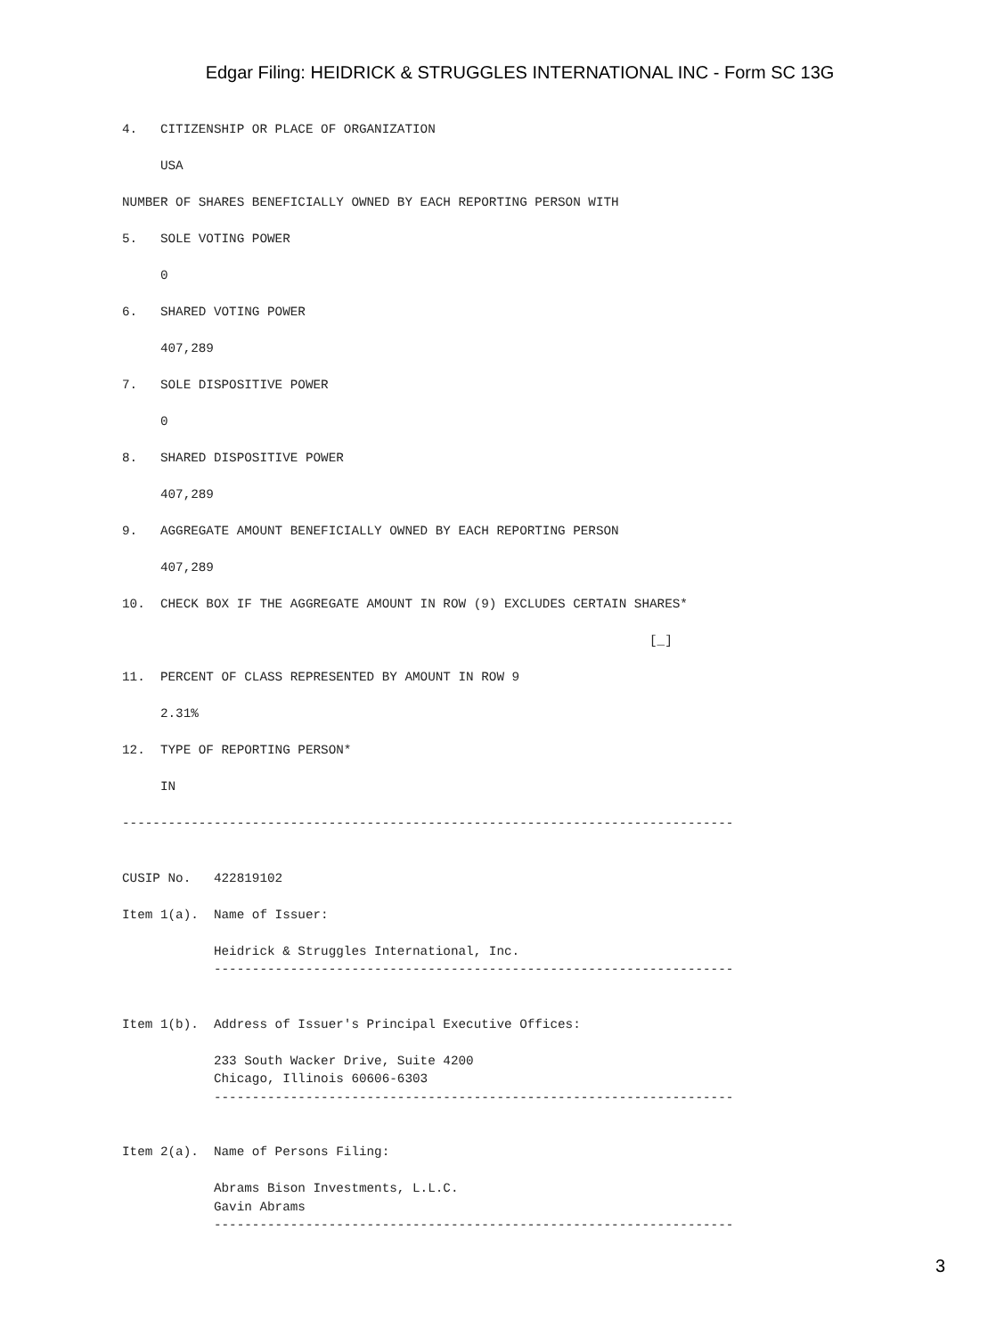Edgar Filing: HEIDRICK & STRUGGLES INTERNATIONAL INC - Form SC 13G
4.   CITIZENSHIP OR PLACE OF ORGANIZATION

     USA

NUMBER OF SHARES BENEFICIALLY OWNED BY EACH REPORTING PERSON WITH

5.   SOLE VOTING POWER

     0

6.   SHARED VOTING POWER

     407,289

7.   SOLE DISPOSITIVE POWER

     0

8.   SHARED DISPOSITIVE POWER

     407,289

9.   AGGREGATE AMOUNT BENEFICIALLY OWNED BY EACH REPORTING PERSON

     407,289

10.  CHECK BOX IF THE AGGREGATE AMOUNT IN ROW (9) EXCLUDES CERTAIN SHARES*

                                                                     [_]

11.  PERCENT OF CLASS REPRESENTED BY AMOUNT IN ROW 9

     2.31%

12.  TYPE OF REPORTING PERSON*

     IN

--------------------------------------------------------------------------------


CUSIP No.   422819102

Item 1(a).  Name of Issuer:

            Heidrick & Struggles International, Inc.
            --------------------------------------------------------------------


Item 1(b).  Address of Issuer's Principal Executive Offices:

            233 South Wacker Drive, Suite 4200
            Chicago, Illinois 60606-6303
            --------------------------------------------------------------------


Item 2(a).  Name of Persons Filing:

            Abrams Bison Investments, L.L.C.
            Gavin Abrams
            --------------------------------------------------------------------
3